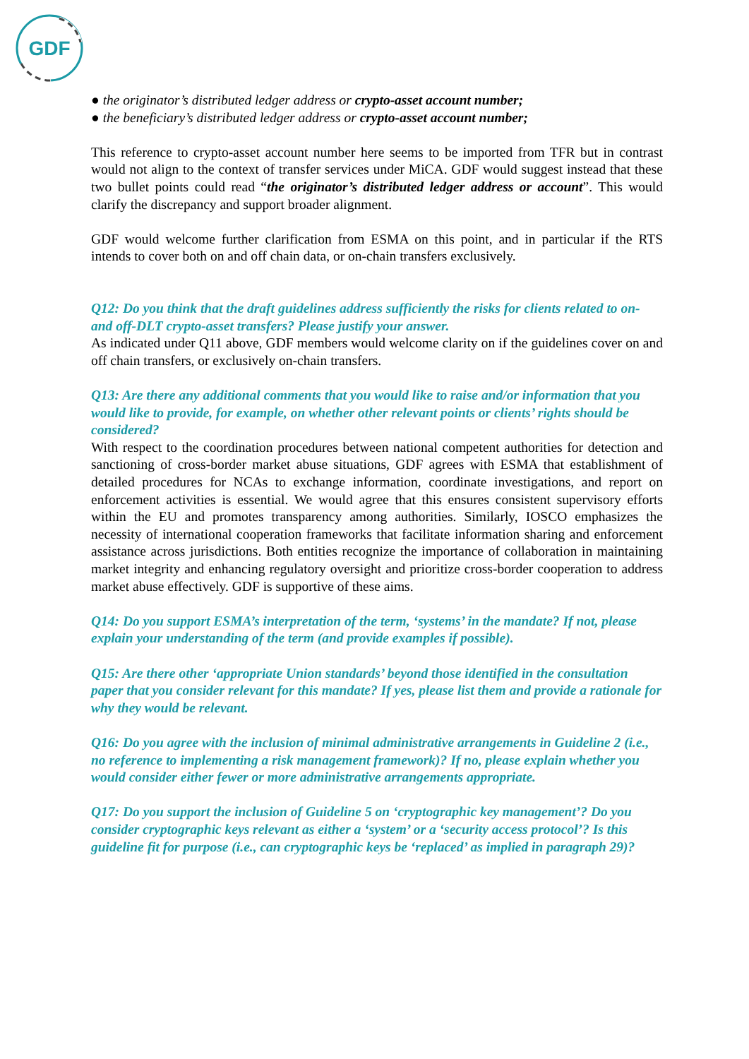GDF
● the originator’s distributed ledger address or crypto-asset account number;
● the beneficiary’s distributed ledger address or crypto-asset account number;
This reference to crypto-asset account number here seems to be imported from TFR but in contrast would not align to the context of transfer services under MiCA. GDF would suggest instead that these two bullet points could read “the originator’s distributed ledger address or account”. This would clarify the discrepancy and support broader alignment.
GDF would welcome further clarification from ESMA on this point, and in particular if the RTS intends to cover both on and off chain data, or on-chain transfers exclusively.
Q12: Do you think that the draft guidelines address sufficiently the risks for clients related to on- and off-DLT crypto-asset transfers? Please justify your answer.
As indicated under Q11 above, GDF members would welcome clarity on if the guidelines cover on and off chain transfers, or exclusively on-chain transfers.
Q13: Are there any additional comments that you would like to raise and/or information that you would like to provide, for example, on whether other relevant points or clients’ rights should be considered?
With respect to the coordination procedures between national competent authorities for detection and sanctioning of cross-border market abuse situations, GDF agrees with ESMA that establishment of detailed procedures for NCAs to exchange information, coordinate investigations, and report on enforcement activities is essential. We would agree that this ensures consistent supervisory efforts within the EU and promotes transparency among authorities. Similarly, IOSCO emphasizes the necessity of international cooperation frameworks that facilitate information sharing and enforcement assistance across jurisdictions. Both entities recognize the importance of collaboration in maintaining market integrity and enhancing regulatory oversight and prioritize cross-border cooperation to address market abuse effectively. GDF is supportive of these aims.
Q14: Do you support ESMA’s interpretation of the term, ‘systems’ in the mandate? If not, please explain your understanding of the term (and provide examples if possible).
Q15: Are there other ‘appropriate Union standards’ beyond those identified in the consultation paper that you consider relevant for this mandate? If yes, please list them and provide a rationale for why they would be relevant.
Q16: Do you agree with the inclusion of minimal administrative arrangements in Guideline 2 (i.e., no reference to implementing a risk management framework)? If no, please explain whether you would consider either fewer or more administrative arrangements appropriate.
Q17: Do you support the inclusion of Guideline 5 on ‘cryptographic key management’? Do you consider cryptographic keys relevant as either a ‘system’ or a ‘security access protocol’? Is this guideline fit for purpose (i.e., can cryptographic keys be ‘replaced’ as implied in paragraph 29)?